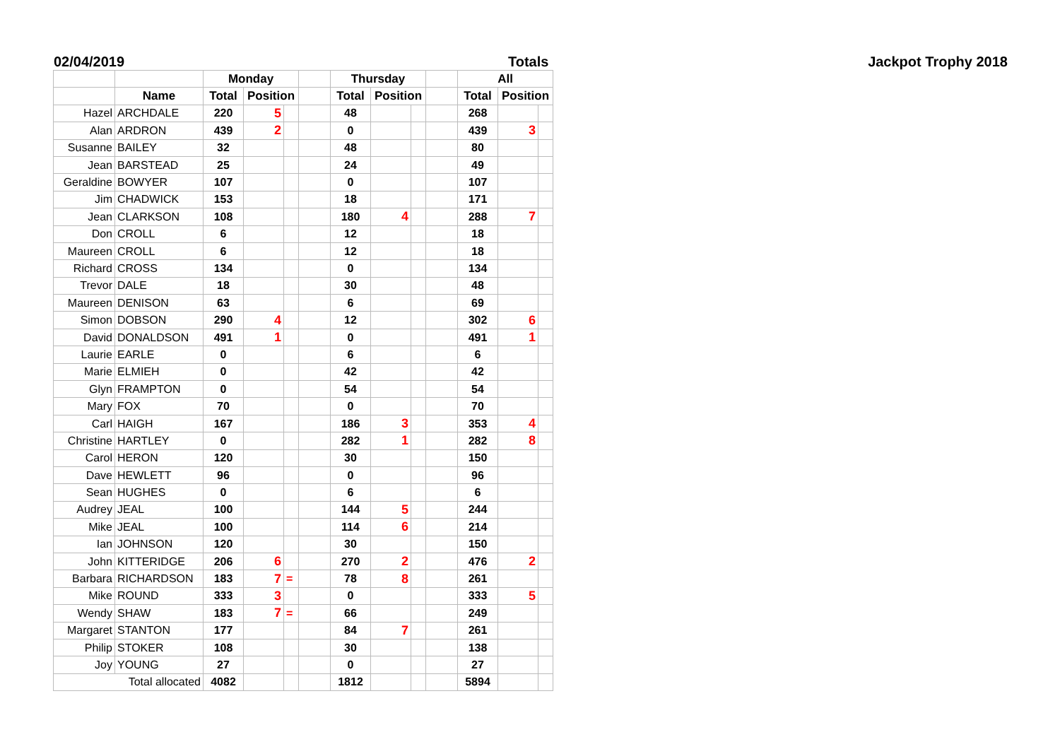02/04/2019 Totals Jackpot Trophy 2018
| | | Monday | | | | Thursday | | | | All | | |
| --- | --- | --- | --- | --- | --- | --- | --- | --- | --- | --- | --- | --- |
| | Name | Total | Position | | | Total | Position | | | Total | Position | |
| Hazel | ARCHDALE | 220 | 5 | | | 48 | | | | 268 | | |
| Alan | ARDRON | 439 | 2 | | | 0 | | | | 439 | 3 | |
| Susanne | BAILEY | 32 | | | | 48 | | | | 80 | | |
| Jean | BARSTEAD | 25 | | | | 24 | | | | 49 | | |
| Geraldine | BOWYER | 107 | | | | 0 | | | | 107 | | |
| Jim | CHADWICK | 153 | | | | 18 | | | | 171 | | |
| Jean | CLARKSON | 108 | | | | 180 | 4 | | | 288 | 7 | |
| Don | CROLL | 6 | | | | 12 | | | | 18 | | |
| Maureen | CROLL | 6 | | | | 12 | | | | 18 | | |
| Richard | CROSS | 134 | | | | 0 | | | | 134 | | |
| Trevor | DALE | 18 | | | | 30 | | | | 48 | | |
| Maureen | DENISON | 63 | | | | 6 | | | | 69 | | |
| Simon | DOBSON | 290 | 4 | | | 12 | | | | 302 | 6 | |
| David | DONALDSON | 491 | 1 | | | 0 | | | | 491 | 1 | |
| Laurie | EARLE | 0 | | | | 6 | | | | 6 | | |
| Marie | ELMIEH | 0 | | | | 42 | | | | 42 | | |
| Glyn | FRAMPTON | 0 | | | | 54 | | | | 54 | | |
| Mary | FOX | 70 | | | | 0 | | | | 70 | | |
| Carl | HAIGH | 167 | | | | 186 | 3 | | | 353 | 4 | |
| Christine | HARTLEY | 0 | | | | 282 | 1 | | | 282 | 8 | |
| Carol | HERON | 120 | | | | 30 | | | | 150 | | |
| Dave | HEWLETT | 96 | | | | 0 | | | | 96 | | |
| Sean | HUGHES | 0 | | | | 6 | | | | 6 | | |
| Audrey | JEAL | 100 | | | | 144 | 5 | | | 244 | | |
| Mike | JEAL | 100 | | | | 114 | 6 | | | 214 | | |
| Ian | JOHNSON | 120 | | | | 30 | | | | 150 | | |
| John | KITTERIDGE | 206 | 6 | | | 270 | 2 | | | 476 | 2 | |
| Barbara | RICHARDSON | 183 | 7 | = | | 78 | 8 | | | 261 | | |
| Mike | ROUND | 333 | 3 | | | 0 | | | | 333 | 5 | |
| Wendy | SHAW | 183 | 7 | = | | 66 | | | | 249 | | |
| Margaret | STANTON | 177 | | | | 84 | 7 | | | 261 | | |
| Philip | STOKER | 108 | | | | 30 | | | | 138 | | |
| Joy | YOUNG | 27 | | | | 0 | | | | 27 | | |
| Total allocated | | 4082 | | | | 1812 | | | | 5894 | | |